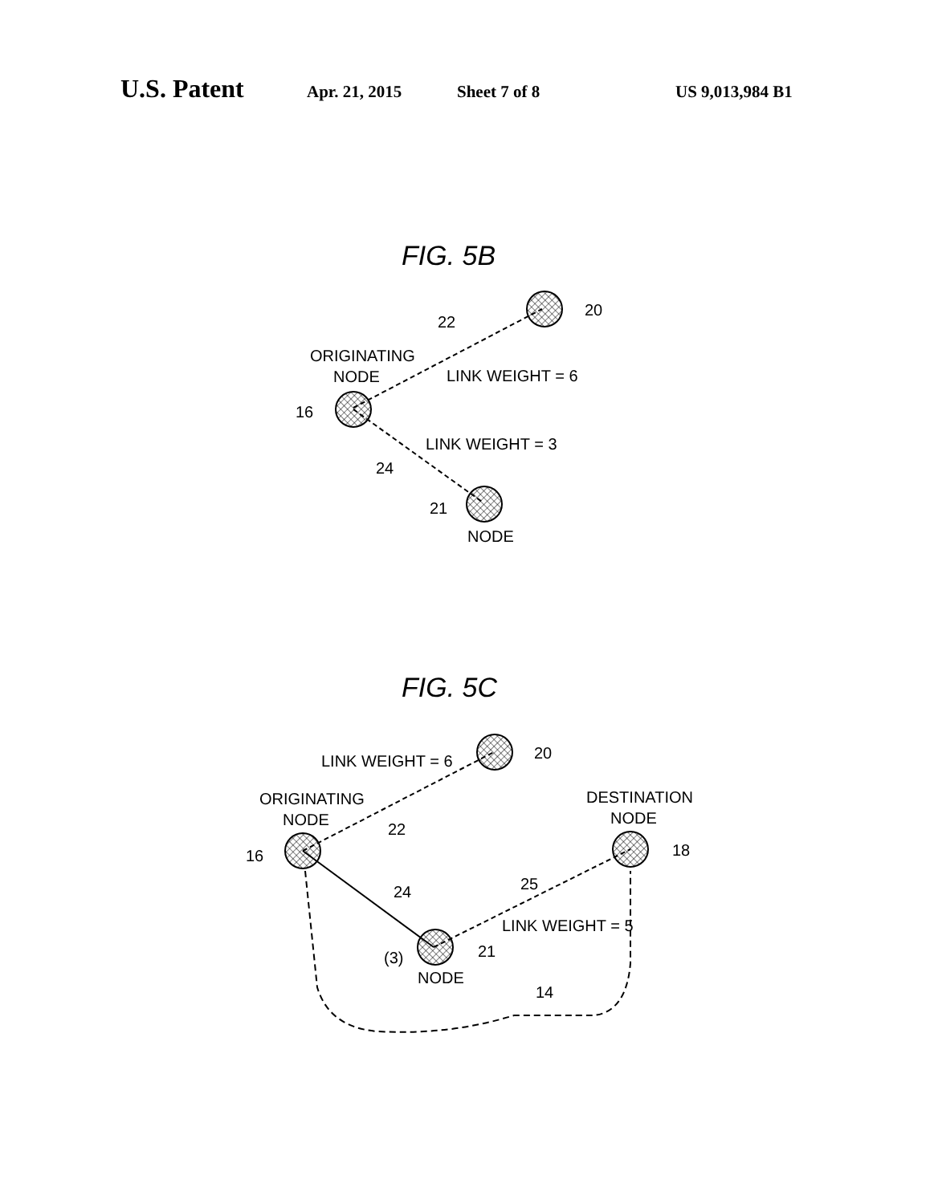U.S. Patent Apr. 21, 2015 Sheet 7 of 8 US 9,013,984 B1
FIG. 5B
20
22
ORIGINATING
NODE
LINK WEIGHT = 6
16
LINK WEIGHT = 3
24
21
NODE
FIG. 5C
LINK WEIGHT = 6
20
ORIGINATING
NODE
22
DESTINATION
NODE
16
18
25
24
LINK WEIGHT = 5
(3)
21
NODE
14